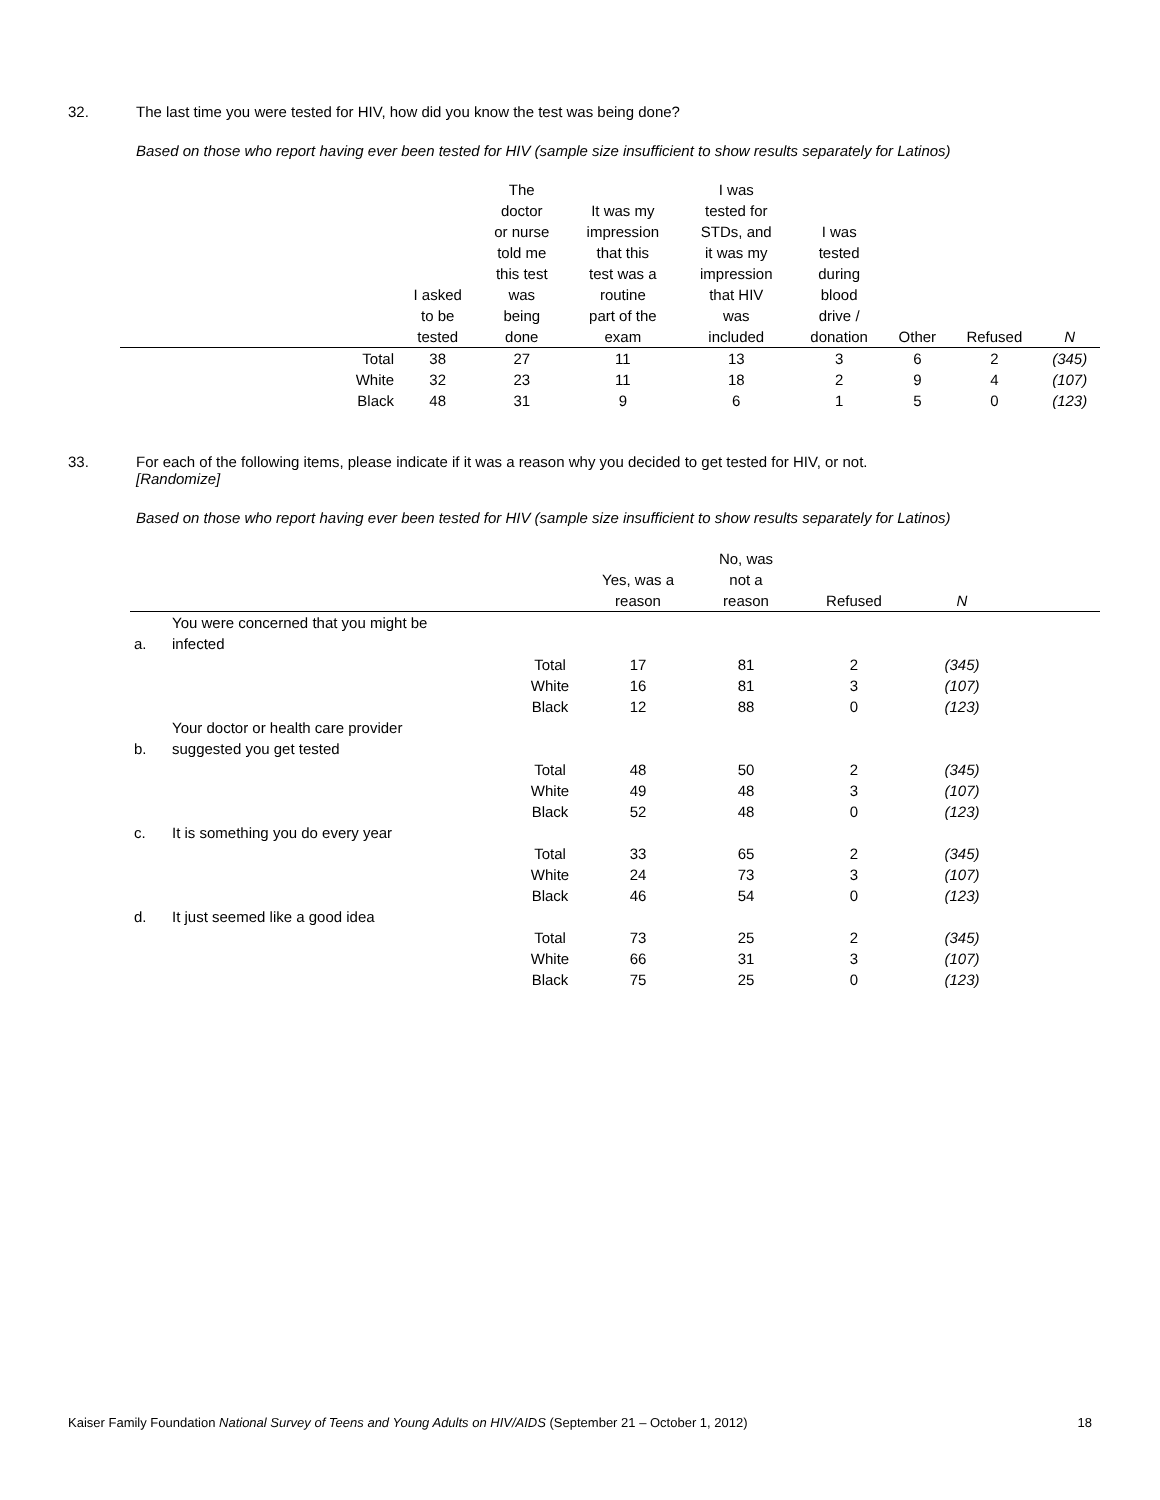32.
The last time you were tested for HIV, how did you know the test was being done?
Based on those who report having ever been tested for HIV (sample size insufficient to show results separately for Latinos)
| | I asked to be tested | The doctor or nurse told me this test was being done | It was my impression that this test was a routine part of the exam | I was tested for STDs, and it was my impression that HIV was included | I was tested during blood drive / donation | Other | Refused | N |
| --- | --- | --- | --- | --- | --- | --- | --- | --- |
| Total | 38 | 27 | 11 | 13 | 3 | 6 | 2 | (345) |
| White | 32 | 23 | 11 | 18 | 2 | 9 | 4 | (107) |
| Black | 48 | 31 | 9 | 6 | 1 | 5 | 0 | (123) |
33.
For each of the following items, please indicate if it was a reason why you decided to get tested for HIV, or not.
[Randomize]
Based on those who report having ever been tested for HIV (sample size insufficient to show results separately for Latinos)
| | | | Yes, was a reason | No, was not a reason | Refused | N | |
| --- | --- | --- | --- | --- | --- | --- | --- |
| a. | You were concerned that you might be infected | | | | | | |
| | | Total | 17 | 81 | 2 | (345) | |
| | | White | 16 | 81 | 3 | (107) | |
| | | Black | 12 | 88 | 0 | (123) | |
| b. | Your doctor or health care provider suggested you get tested | | | | | | |
| | | Total | 48 | 50 | 2 | (345) | |
| | | White | 49 | 48 | 3 | (107) | |
| | | Black | 52 | 48 | 0 | (123) | |
| c. | It is something you do every year | | | | | | |
| | | Total | 33 | 65 | 2 | (345) | |
| | | White | 24 | 73 | 3 | (107) | |
| | | Black | 46 | 54 | 0 | (123) | |
| d. | It just seemed like a good idea | | | | | | |
| | | Total | 73 | 25 | 2 | (345) | |
| | | White | 66 | 31 | 3 | (107) | |
| | | Black | 75 | 25 | 0 | (123) | |
Kaiser Family Foundation National Survey of Teens and Young Adults on HIV/AIDS (September 21 – October 1, 2012) 18